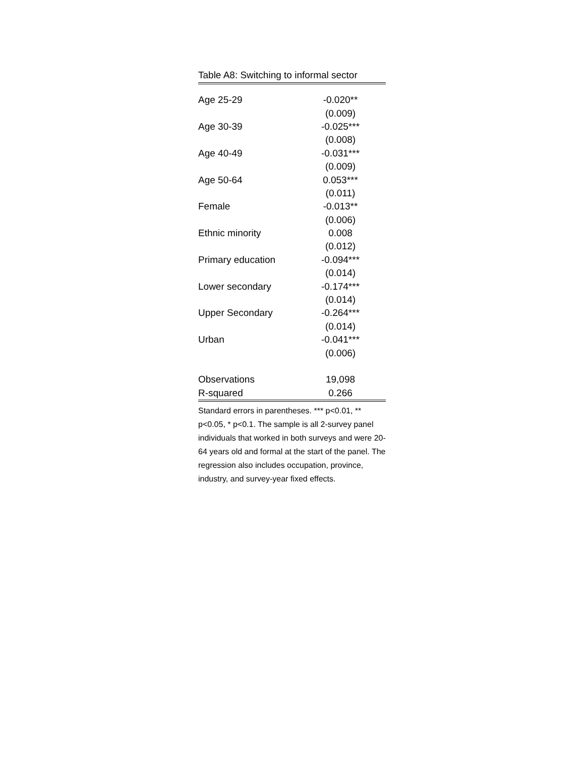Table A8: Switching to informal sector
| Age 25-29 | -0.020** |
| | (0.009) |
| Age 30-39 | -0.025*** |
| | (0.008) |
| Age 40-49 | -0.031*** |
| | (0.009) |
| Age 50-64 | 0.053*** |
| | (0.011) |
| Female | -0.013** |
| | (0.006) |
| Ethnic minority | 0.008 |
| | (0.012) |
| Primary education | -0.094*** |
| | (0.014) |
| Lower secondary | -0.174*** |
| | (0.014) |
| Upper Secondary | -0.264*** |
| | (0.014) |
| Urban | -0.041*** |
| | (0.006) |
| Observations | 19,098 |
| R-squared | 0.266 |
Standard errors in parentheses. *** p<0.01, ** p<0.05, * p<0.1. The sample is all 2-survey panel individuals that worked in both surveys and were 20-64 years old and formal at the start of the panel. The regression also includes occupation, province, industry, and survey-year fixed effects.